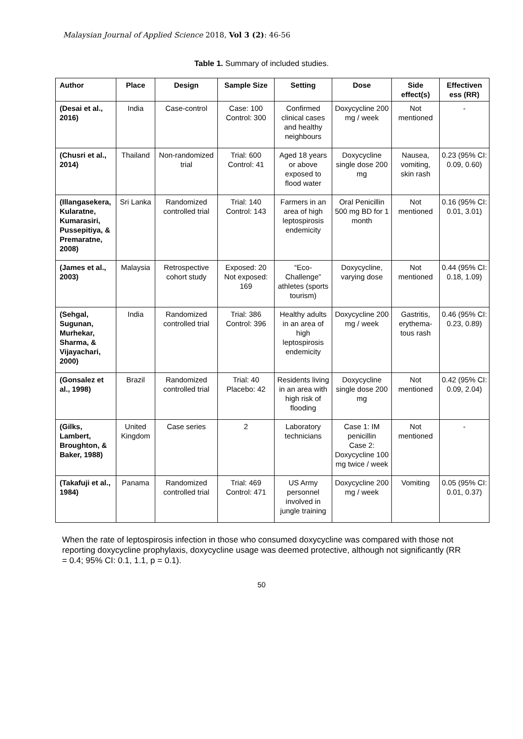Malaysian Journal of Applied Science 2018, Vol 3 (2): 46-56
Table 1. Summary of included studies.
| Author | Place | Design | Sample Size | Setting | Dose | Side effect(s) | Effectiven ess (RR) |
| --- | --- | --- | --- | --- | --- | --- | --- |
| (Desai et al., 2016) | India | Case-control | Case: 100 Control: 300 | Confirmed clinical cases and healthy neighbours | Doxycycline 200 mg / week | Not mentioned | - |
| (Chusri et al., 2014) | Thailand | Non-randomized trial | Trial: 600 Control: 41 | Aged 18 years or above exposed to flood water | Doxycycline single dose 200 mg | Nausea, vomiting, skin rash | 0.23 (95% CI: 0.09, 0.60) |
| (Illangasekera, Kularatne, Kumarasiri, Pussepitiya, & Premaratne, 2008) | Sri Lanka | Randomized controlled trial | Trial: 140 Control: 143 | Farmers in an area of high leptospirosis endemicity | Oral Penicillin 500 mg BD for 1 month | Not mentioned | 0.16 (95% CI: 0.01, 3.01) |
| (James et al., 2003) | Malaysia | Retrospective cohort study | Exposed: 20 Not exposed: 169 | “Eco-Challenge” athletes (sports tourism) | Doxycycline, varying dose | Not mentioned | 0.44 (95% CI: 0.18, 1.09) |
| (Sehgal, Sugunan, Murhekar, Sharma, & Vijayachari, 2000) | India | Randomized controlled trial | Trial: 386 Control: 396 | Healthy adults in an area of high leptospirosis endemicity | Doxycycline 200 mg / week | Gastritis, erythema-tous rash | 0.46 (95% CI: 0.23, 0.89) |
| (Gonsalez et al., 1998) | Brazil | Randomized controlled trial | Trial: 40 Placebo: 42 | Residents living in an area with high risk of flooding | Doxycycline single dose 200 mg | Not mentioned | 0.42 (95% CI: 0.09, 2.04) |
| (Gilks, Lambert, Broughton, & Baker, 1988) | United Kingdom | Case series | 2 | Laboratory technicians | Case 1: IM penicillin Case 2: Doxycycline 100 mg twice / week | Not mentioned | - |
| (Takafuji et al., 1984) | Panama | Randomized controlled trial | Trial: 469 Control: 471 | US Army personnel involved in jungle training | Doxycycline 200 mg / week | Vomiting | 0.05 (95% CI: 0.01, 0.37) |
When the rate of leptospirosis infection in those who consumed doxycycline was compared with those not reporting doxycycline prophylaxis, doxycycline usage was deemed protective, although not significantly (RR = 0.4; 95% CI: 0.1, 1.1, p = 0.1).
50